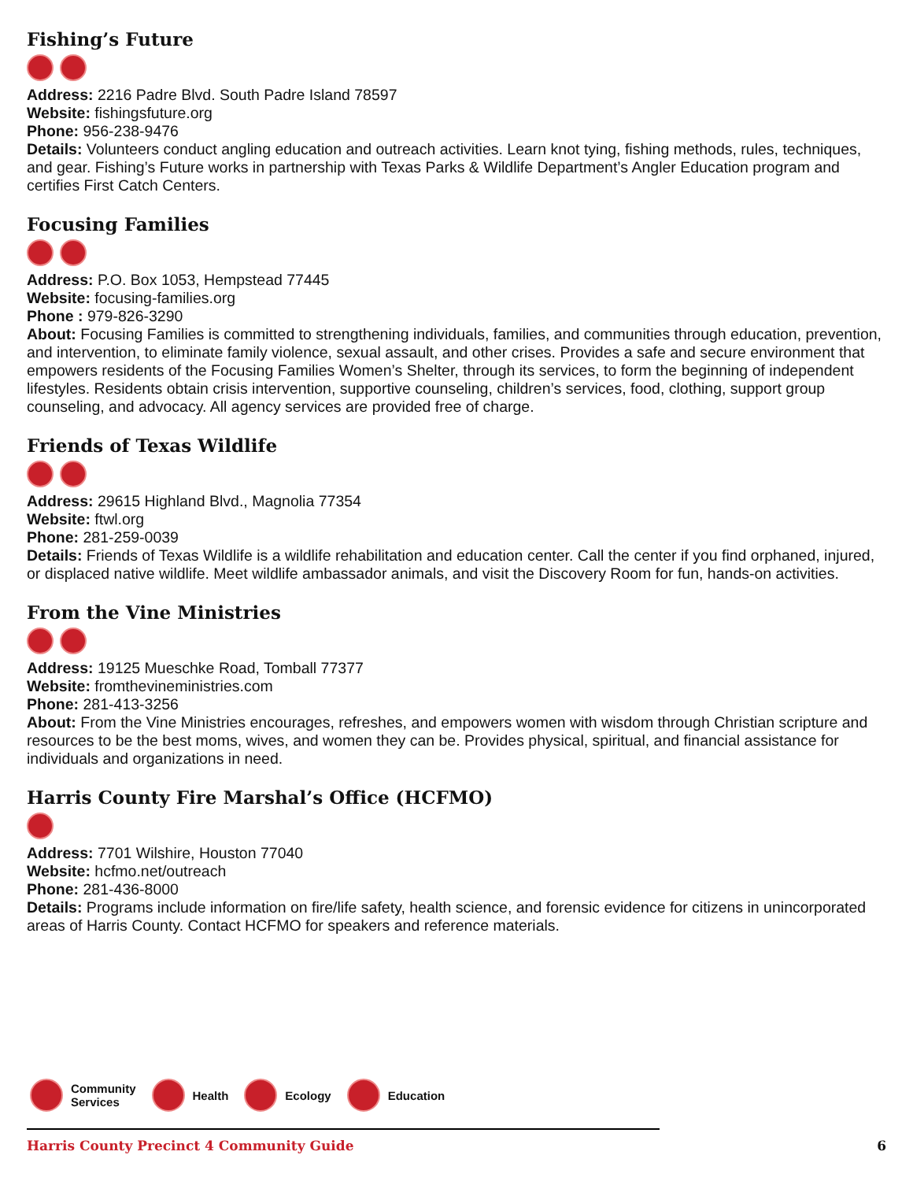Fishing’s Future
Address: 2216 Padre Blvd. South Padre Island 78597
Website: fishingsfuture.org
Phone: 956-238-9476
Details: Volunteers conduct angling education and outreach activities. Learn knot tying, fishing methods, rules, techniques, and gear. Fishing’s Future works in partnership with Texas Parks & Wildlife Department’s Angler Education program and certifies First Catch Centers.
Focusing Families
Address: P.O. Box 1053, Hempstead 77445
Website: focusing-families.org
Phone : 979-826-3290
About: Focusing Families is committed to strengthening individuals, families, and communities through education, prevention, and intervention, to eliminate family violence, sexual assault, and other crises. Provides a safe and secure environment that empowers residents of the Focusing Families Women’s Shelter, through its services, to form the beginning of independent lifestyles. Residents obtain crisis intervention, supportive counseling, children’s services, food, clothing, support group counseling, and advocacy. All agency services are provided free of charge.
Friends of Texas Wildlife
Address: 29615 Highland Blvd., Magnolia 77354
Website: ftwl.org
Phone: 281-259-0039
Details: Friends of Texas Wildlife is a wildlife rehabilitation and education center. Call the center if you find orphaned, injured, or displaced native wildlife. Meet wildlife ambassador animals, and visit the Discovery Room for fun, hands-on activities.
From the Vine Ministries
Address: 19125 Mueschke Road, Tomball 77377
Website: fromthevineministries.com
Phone: 281-413-3256
About: From the Vine Ministries encourages, refreshes, and empowers women with wisdom through Christian scripture and resources to be the best moms, wives, and women they can be. Provides physical, spiritual, and financial assistance for individuals and organizations in need.
Harris County Fire Marshal’s Office (HCFMO)
Address: 7701 Wilshire, Houston 77040
Website: hcfmo.net/outreach
Phone: 281-436-8000
Details: Programs include information on fire/life safety, health science, and forensic evidence for citizens in unincorporated areas of Harris County. Contact HCFMO for speakers and reference materials.
Community
Services
Health Ecology Education
Harris County Precinct 4 Community Guide 6